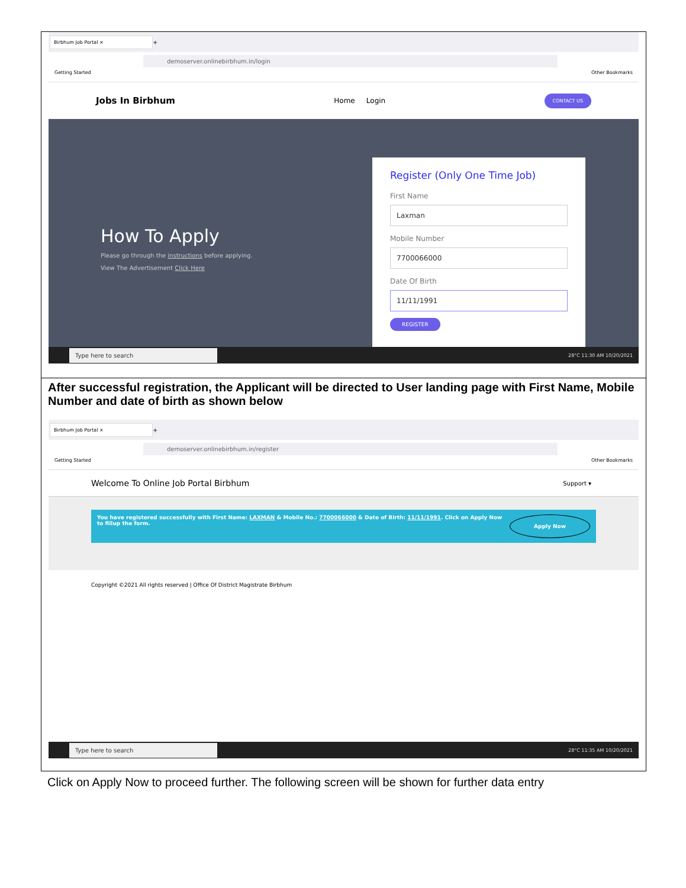Birbhum Job Portal ×
+
demoserver.onlinebirbhum.in/login
Getting Started Other Bookmarks
Jobs In Birbhum Home Login CONTACT US
How To Apply
Please go through the instructions before applying.
View The Advertisement Click Here
Register (Only One Time Job)
First Name
Laxman
Mobile Number
7700066000
Date Of Birth
11/11/1991
REGISTER
Type here to search 28°C 11:30 AM 10/20/2021
After successful registration, the Applicant will be directed to User landing page with First Name, Mobile Number and date of birth as shown below
Birbhum Job Portal ×
+
demoserver.onlinebirbhum.in/register
Getting Started Other Bookmarks
Welcome To Online Job Portal Birbhum Support ▾
You have registered successfully with First Name: LAXMAN & Mobile No.: 7700066000 & Date of Birth: 11/11/1991. Click on Apply Now to fillup the form. Apply Now
Copyright ©2021 All rights reserved | Office Of District Magistrate Birbhum
Type here to search 28°C 11:35 AM 10/20/2021
Click on Apply Now to proceed further. The following screen will be shown for further data entry